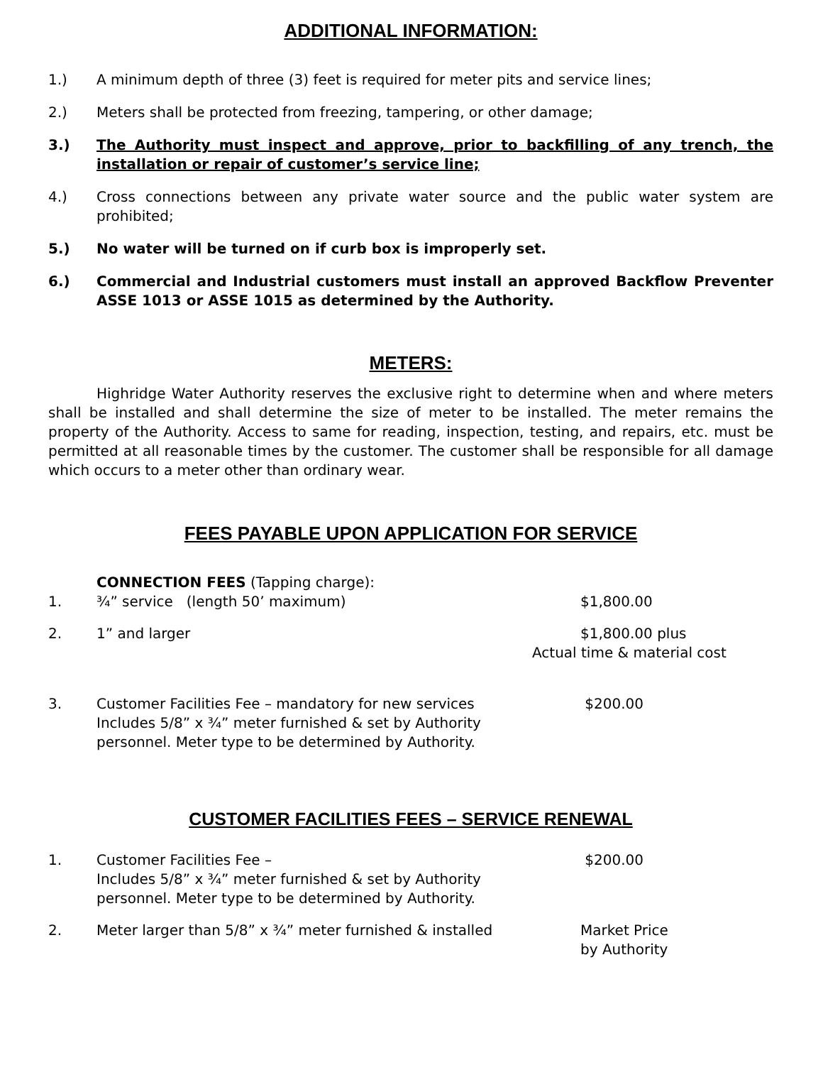ADDITIONAL INFORMATION:
1.) A minimum depth of three (3) feet is required for meter pits and service lines;
2.) Meters shall be protected from freezing, tampering, or other damage;
3.) The Authority must inspect and approve, prior to backfilling of any trench, the installation or repair of customer’s service line;
4.) Cross connections between any private water source and the public water system are prohibited;
5.) No water will be turned on if curb box is improperly set.
6.) Commercial and Industrial customers must install an approved Backflow Preventer ASSE 1013 or ASSE 1015 as determined by the Authority.
METERS:
Highridge Water Authority reserves the exclusive right to determine when and where meters shall be installed and shall determine the size of meter to be installed. The meter remains the property of the Authority. Access to same for reading, inspection, testing, and repairs, etc. must be permitted at all reasonable times by the customer. The customer shall be responsible for all damage which occurs to a meter other than ordinary wear.
FEES PAYABLE UPON APPLICATION FOR SERVICE
CONNECTION FEES (Tapping charge):
1. ¾” service (length 50’ maximum) $1,800.00
2. 1” and larger $1,800.00 plus
Actual time & material cost
3. Customer Facilities Fee – mandatory for new services
Includes 5/8” x ¾” meter furnished & set by Authority
personnel. Meter type to be determined by Authority.
$200.00
CUSTOMER FACILITIES FEES – SERVICE RENEWAL
1. Customer Facilities Fee –
Includes 5/8” x ¾” meter furnished & set by Authority
personnel. Meter type to be determined by Authority.
$200.00
2. Meter larger than 5/8” x ¾” meter furnished & installed Market Price
by Authority